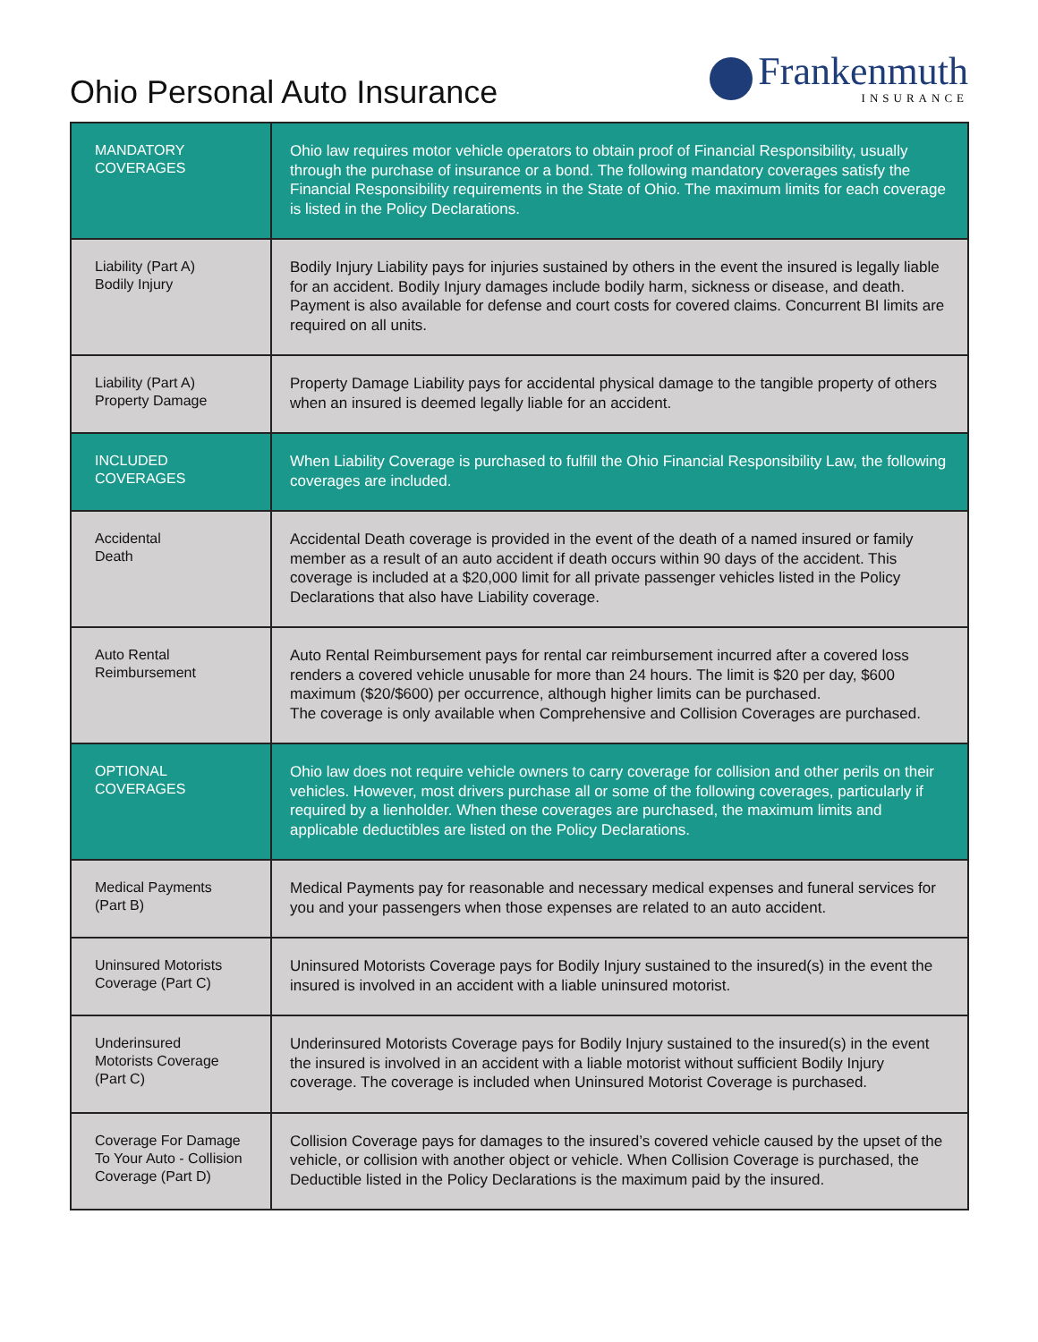Ohio Personal Auto Insurance
Frankenmuth
INSURANCE
| MANDATORY COVERAGES | Ohio law requires motor vehicle operators to obtain proof of Financial Responsibility, usually through the purchase of insurance or a bond. The following mandatory coverages satisfy the Financial Responsibility requirements in the State of Ohio. The maximum limits for each coverage is listed in the Policy Declarations. |
| Liability (Part A) Bodily Injury | Bodily Injury Liability pays for injuries sustained by others in the event the insured is legally liable for an accident. Bodily Injury damages include bodily harm, sickness or disease, and death. Payment is also available for defense and court costs for covered claims. Concurrent BI limits are required on all units. |
| Liability (Part A) Property Damage | Property Damage Liability pays for accidental physical damage to the tangible property of others when an insured is deemed legally liable for an accident. |
| INCLUDED COVERAGES | When Liability Coverage is purchased to fulfill the Ohio Financial Responsibility Law, the following coverages are included. |
| Accidental Death | Accidental Death coverage is provided in the event of the death of a named insured or family member as a result of an auto accident if death occurs within 90 days of the accident. This coverage is included at a $20,000 limit for all private passenger vehicles listed in the Policy Declarations that also have Liability coverage. |
| Auto Rental Reimbursement | Auto Rental Reimbursement pays for rental car reimbursement incurred after a covered loss renders a covered vehicle unusable for more than 24 hours. The limit is $20 per day, $600 maximum ($20/$600) per occurrence, although higher limits can be purchased. The coverage is only available when Comprehensive and Collision Coverages are purchased. |
| OPTIONAL COVERAGES | Ohio law does not require vehicle owners to carry coverage for collision and other perils on their vehicles. However, most drivers purchase all or some of the following coverages, particularly if required by a lienholder. When these coverages are purchased, the maximum limits and applicable deductibles are listed on the Policy Declarations. |
| Medical Payments (Part B) | Medical Payments pay for reasonable and necessary medical expenses and funeral services for you and your passengers when those expenses are related to an auto accident. |
| Uninsured Motorists Coverage (Part C) | Uninsured Motorists Coverage pays for Bodily Injury sustained to the insured(s) in the event the insured is involved in an accident with a liable uninsured motorist. |
| Underinsured Motorists Coverage (Part C) | Underinsured Motorists Coverage pays for Bodily Injury sustained to the insured(s) in the event the insured is involved in an accident with a liable motorist without sufficient Bodily Injury coverage. The coverage is included when Uninsured Motorist Coverage is purchased. |
| Coverage For Damage To Your Auto - Collision Coverage (Part D) | Collision Coverage pays for damages to the insured’s covered vehicle caused by the upset of the vehicle, or collision with another object or vehicle. When Collision Coverage is purchased, the Deductible listed in the Policy Declarations is the maximum paid by the insured. |